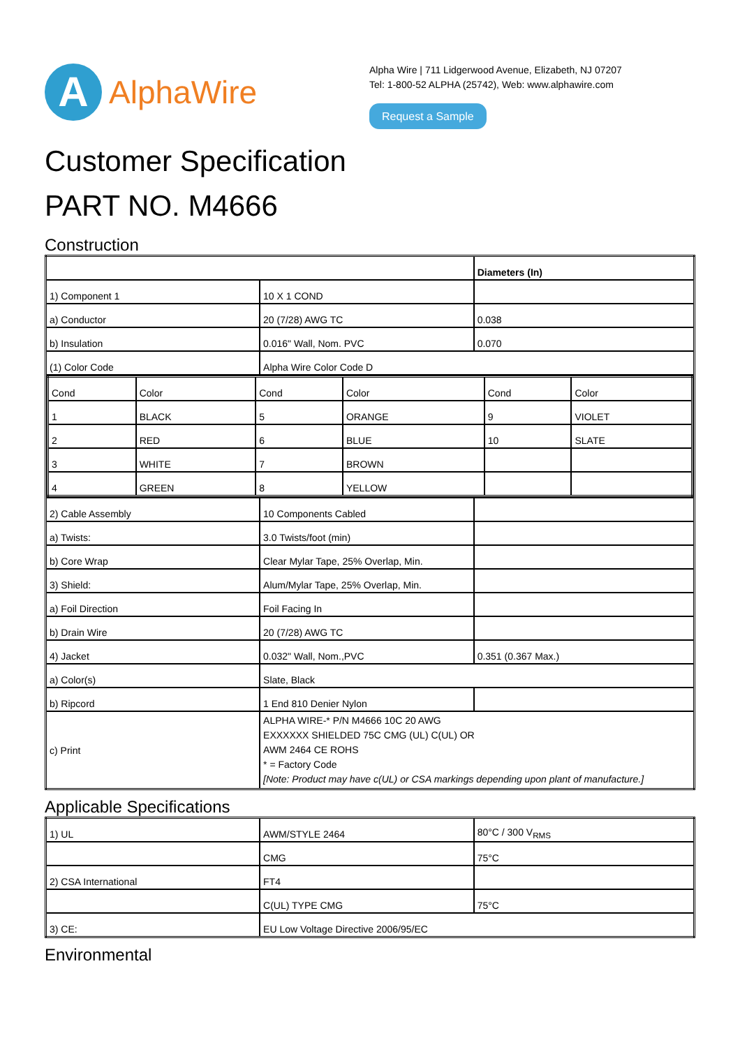A
AlphaWire
Alpha Wire | 711 Lidgerwood Avenue, Elizabeth, NJ 07207
Tel: 1-800-52 ALPHA (25742), Web: www.alphawire.com
Request a Sample
Customer Specification
PART NO. M4666
Construction
| | | Diameters (In) |
| 1) Component 1 | 10 X 1 COND | |
| a) Conductor | 20 (7/28) AWG TC | 0.038 |
| b) Insulation | 0.016" Wall, Nom. PVC | 0.070 |
| (1) Color Code | Alpha Wire Color Code D | |
| / Cond / Color / Cond / Color / Cond / Color / / 1 / BLACK / 5 / ORANGE / 9 / VIOLET / / 2 / RED / 6 / BLUE / 10 / SLATE / / 3 / WHITE / 7 / BROWN / / / / 4 / GREEN / 8 / YELLOW / / / | | |
| 2) Cable Assembly | 10 Components Cabled | |
| a) Twists: | 3.0 Twists/foot (min) | |
| b) Core Wrap | Clear Mylar Tape, 25% Overlap, Min. | |
| 3) Shield: | Alum/Mylar Tape, 25% Overlap, Min. | |
| a) Foil Direction | Foil Facing In | |
| b) Drain Wire | 20 (7/28) AWG TC | |
| 4) Jacket | 0.032" Wall, Nom.,PVC | 0.351 (0.367 Max.) |
| a) Color(s) | Slate, Black | |
| b) Ripcord | 1 End 810 Denier Nylon | |
| c) Print | ALPHA WIRE-* P/N M4666 10C 20 AWG EXXXXXX SHIELDED 75C CMG (UL) C(UL) OR AWM 2464 CE ROHS * = Factory Code [Note: Product may have c(UL) or CSA markings depending upon plant of manufacture.] | |
Applicable Specifications
| 1) UL | AWM/STYLE 2464 | 80°C / 300 V<sub>RMS</sub> |
| | CMG | 75°C |
| 2) CSA International | FT4 | |
| | C(UL) TYPE CMG | 75°C |
| 3) CE: | EU Low Voltage Directive 2006/95/EC | |
Environmental